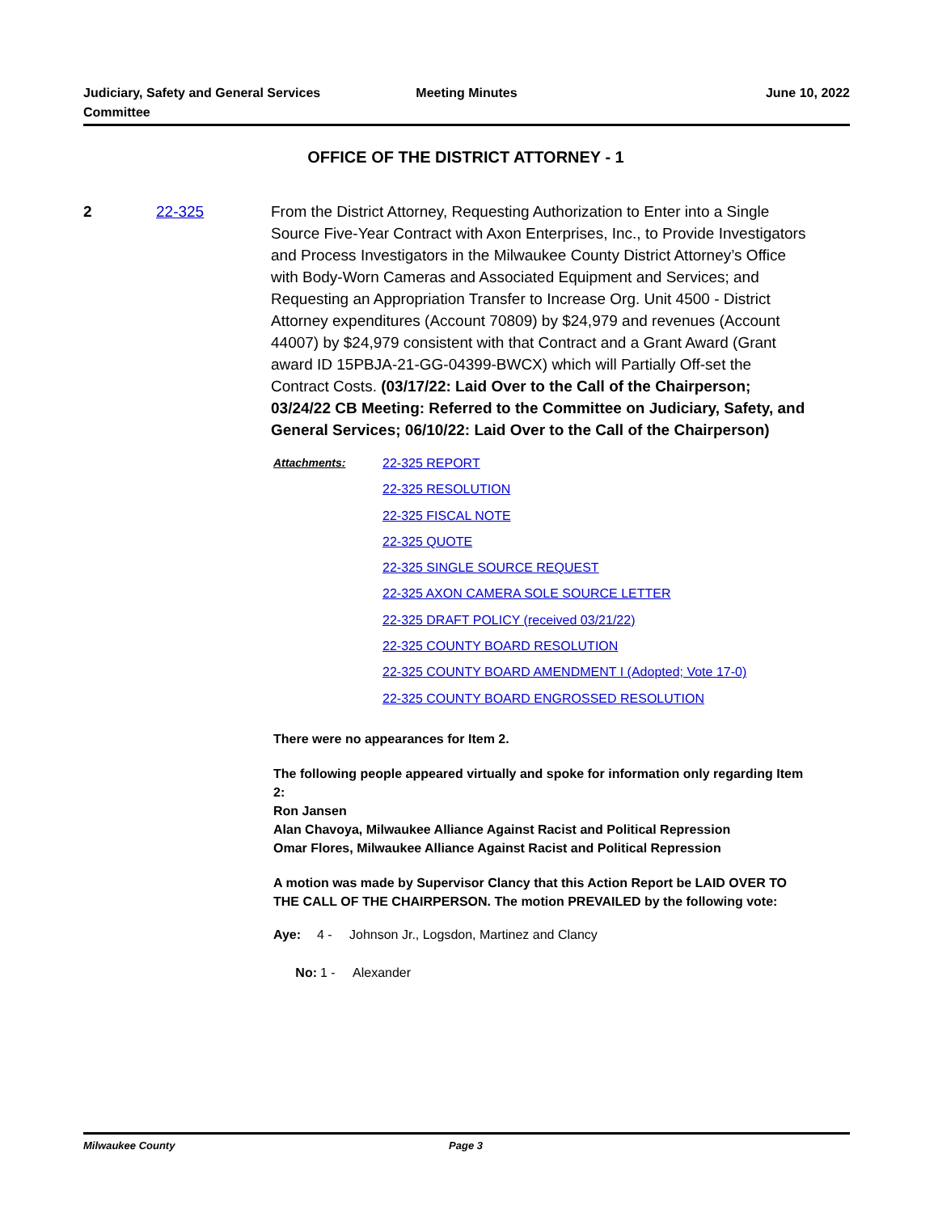Judiciary, Safety and General Services Committee
Meeting Minutes June 10, 2022
OFFICE OF THE DISTRICT ATTORNEY - 1
2 22-325
From the District Attorney, Requesting Authorization to Enter into a Single Source Five-Year Contract with Axon Enterprises, Inc., to Provide Investigators and Process Investigators in the Milwaukee County District Attorney’s Office with Body-Worn Cameras and Associated Equipment and Services; and Requesting an Appropriation Transfer to Increase Org. Unit 4500 - District Attorney expenditures (Account 70809) by $24,979 and revenues (Account 44007) by $24,979 consistent with that Contract and a Grant Award (Grant award ID 15PBJA-21-GG-04399-BWCX) which will Partially Off-set the Contract Costs. (03/17/22: Laid Over to the Call of the Chairperson; 03/24/22 CB Meeting: Referred to the Committee on Judiciary, Safety, and General Services; 06/10/22: Laid Over to the Call of the Chairperson)
Attachments:
22-325 REPORT
22-325 RESOLUTION
22-325 FISCAL NOTE
22-325 QUOTE
22-325 SINGLE SOURCE REQUEST
22-325 AXON CAMERA SOLE SOURCE LETTER
22-325 DRAFT POLICY (received 03/21/22)
22-325 COUNTY BOARD RESOLUTION
22-325 COUNTY BOARD AMENDMENT I (Adopted; Vote 17-0)
22-325 COUNTY BOARD ENGROSSED RESOLUTION
There were no appearances for Item 2.
The following people appeared virtually and spoke for information only regarding Item 2:
Ron Jansen
Alan Chavoya, Milwaukee Alliance Against Racist and Political Repression
Omar Flores, Milwaukee Alliance Against Racist and Political Repression
A motion was made by Supervisor Clancy that this Action Report be LAID OVER TO THE CALL OF THE CHAIRPERSON. The motion PREVAILED by the following vote:
Aye: 4 - Johnson Jr., Logsdon, Martinez and Clancy
No: 1 - Alexander
Milwaukee County Page 3